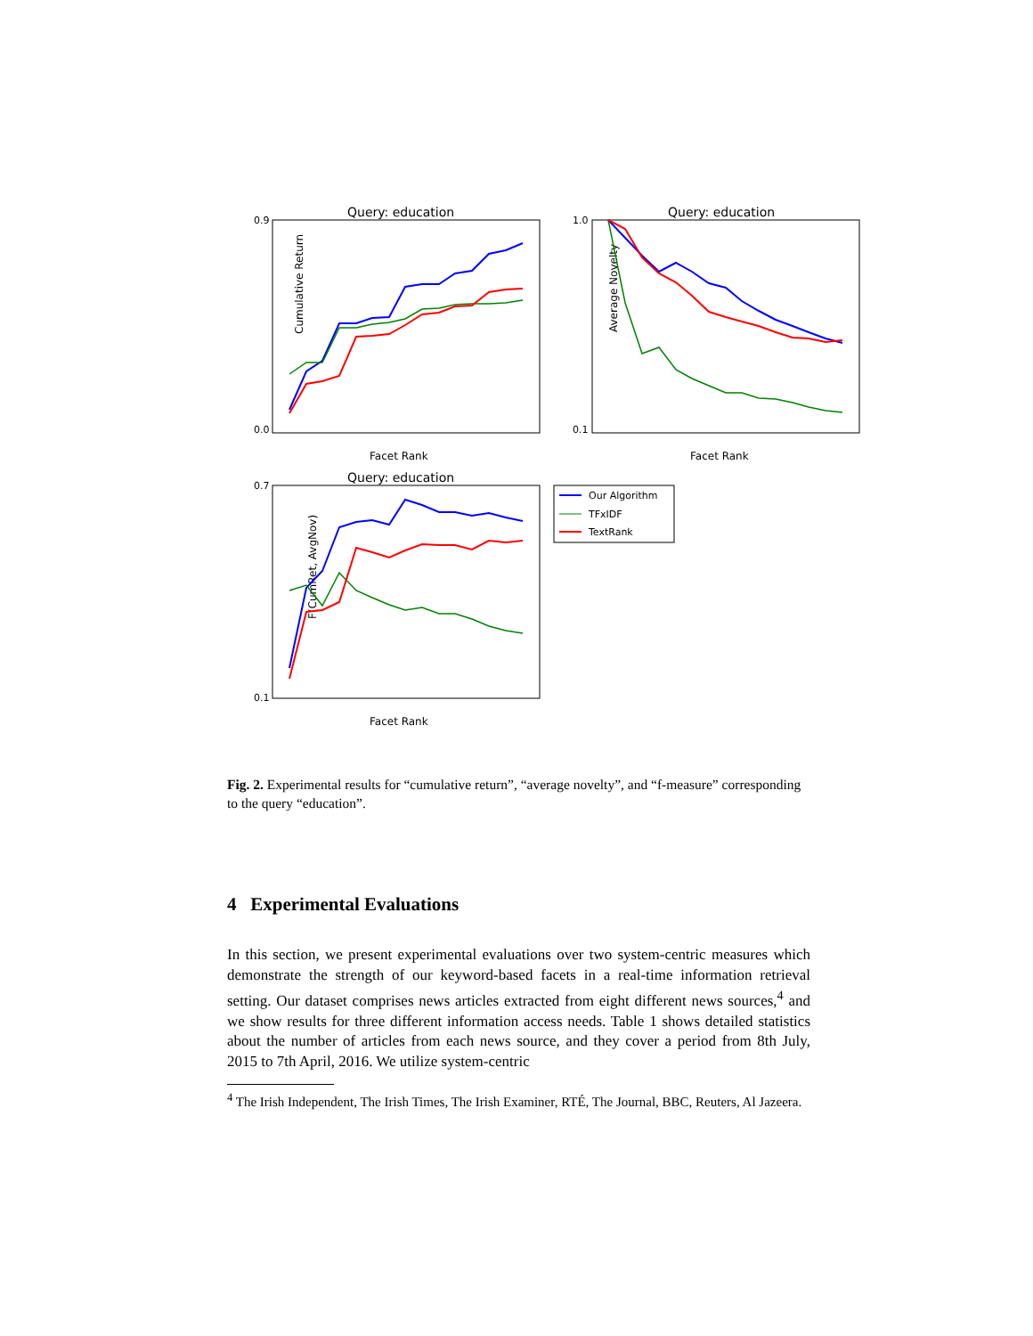Query: education
0.9
0.0
Cumulative Return
Facet Rank
Query: education
1.0
0.1
Average Novelty
Facet Rank
Query: education
0.7
0.1
F(CumRet, AvgNov)
Facet Rank
Our Algorithm
TFxIDF
TextRank
Fig. 2. Experimental results for “cumulative return”, “average novelty”, and “f-measure” corresponding to the query “education”.
4 Experimental Evaluations
In this section, we present experimental evaluations over two system-centric measures which demonstrate the strength of our keyword-based facets in a real-time information retrieval setting. Our dataset comprises news articles extracted from eight different news sources,<sup>4</sup> and we show results for three different information access needs. Table 1 shows detailed statistics about the number of articles from each news source, and they cover a period from 8th July, 2015 to 7th April, 2016. We utilize system-centric
<sup>4</sup> The Irish Independent, The Irish Times, The Irish Examiner, RTÉ, The Journal, BBC, Reuters, Al Jazeera.